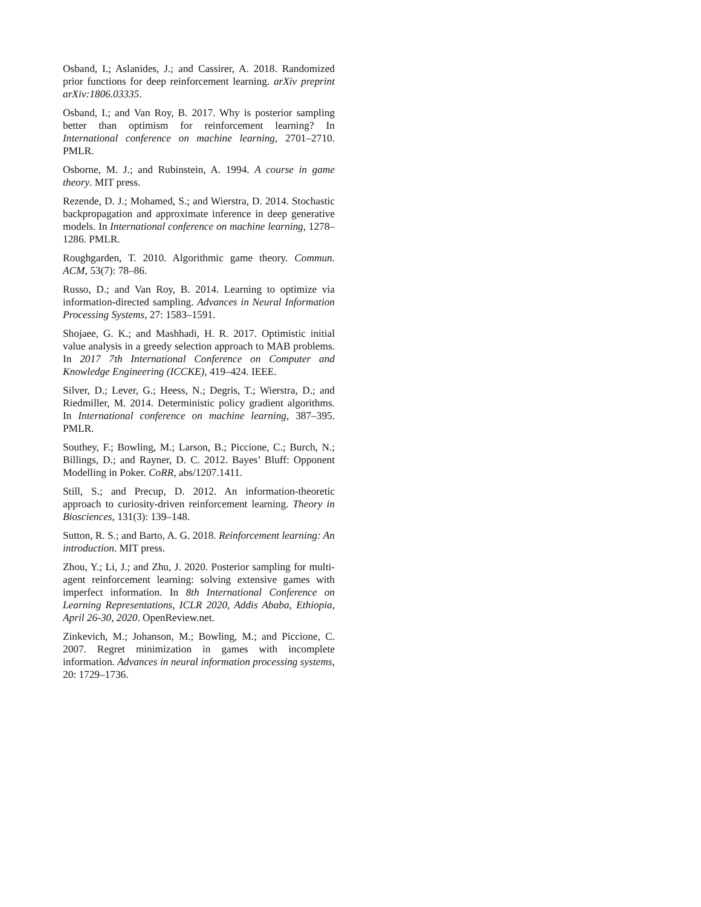Osband, I.; Aslanides, J.; and Cassirer, A. 2018. Randomized prior functions for deep reinforcement learning. arXiv preprint arXiv:1806.03335.
Osband, I.; and Van Roy, B. 2017. Why is posterior sampling better than optimism for reinforcement learning? In International conference on machine learning, 2701–2710. PMLR.
Osborne, M. J.; and Rubinstein, A. 1994. A course in game theory. MIT press.
Rezende, D. J.; Mohamed, S.; and Wierstra, D. 2014. Stochastic backpropagation and approximate inference in deep generative models. In International conference on machine learning, 1278–1286. PMLR.
Roughgarden, T. 2010. Algorithmic game theory. Commun. ACM, 53(7): 78–86.
Russo, D.; and Van Roy, B. 2014. Learning to optimize via information-directed sampling. Advances in Neural Information Processing Systems, 27: 1583–1591.
Shojaee, G. K.; and Mashhadi, H. R. 2017. Optimistic initial value analysis in a greedy selection approach to MAB problems. In 2017 7th International Conference on Computer and Knowledge Engineering (ICCKE), 419–424. IEEE.
Silver, D.; Lever, G.; Heess, N.; Degris, T.; Wierstra, D.; and Riedmiller, M. 2014. Deterministic policy gradient algorithms. In International conference on machine learning, 387–395. PMLR.
Southey, F.; Bowling, M.; Larson, B.; Piccione, C.; Burch, N.; Billings, D.; and Rayner, D. C. 2012. Bayes’ Bluff: Opponent Modelling in Poker. CoRR, abs/1207.1411.
Still, S.; and Precup, D. 2012. An information-theoretic approach to curiosity-driven reinforcement learning. Theory in Biosciences, 131(3): 139–148.
Sutton, R. S.; and Barto, A. G. 2018. Reinforcement learning: An introduction. MIT press.
Zhou, Y.; Li, J.; and Zhu, J. 2020. Posterior sampling for multi-agent reinforcement learning: solving extensive games with imperfect information. In 8th International Conference on Learning Representations, ICLR 2020, Addis Ababa, Ethiopia, April 26-30, 2020. OpenReview.net.
Zinkevich, M.; Johanson, M.; Bowling, M.; and Piccione, C. 2007. Regret minimization in games with incomplete information. Advances in neural information processing systems, 20: 1729–1736.